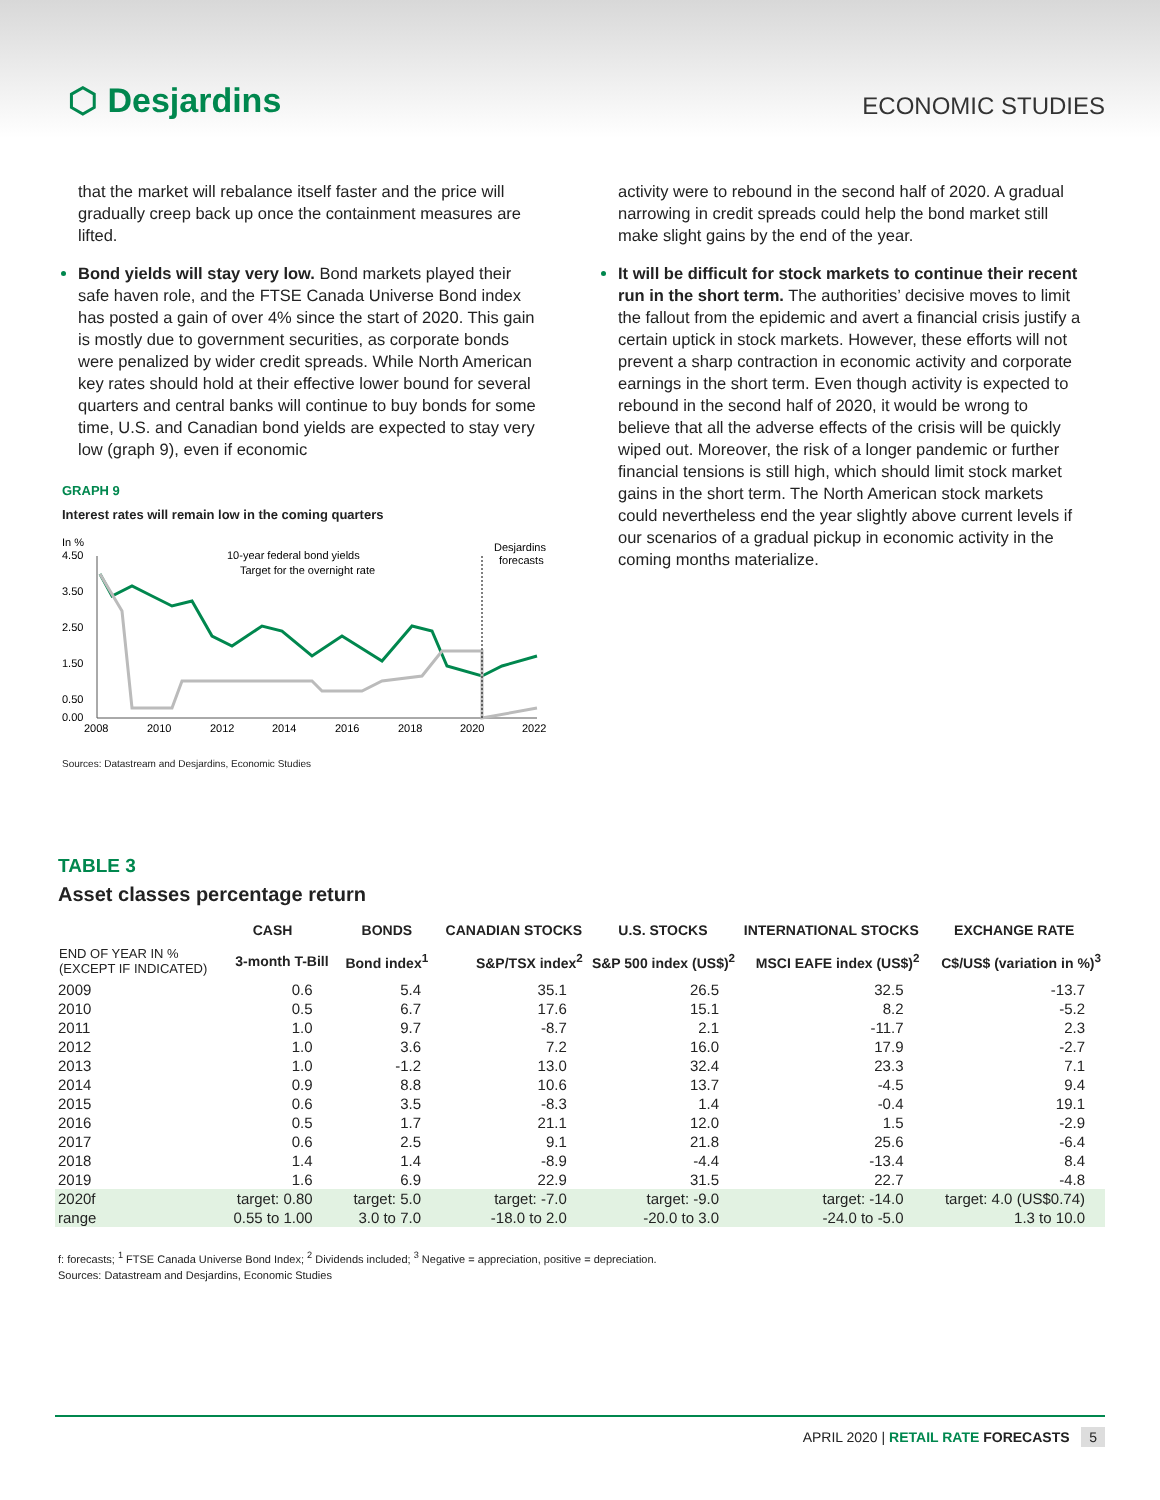⬡ Desjardins
ECONOMIC STUDIES
that the market will rebalance itself faster and the price will gradually creep back up once the containment measures are lifted.
Bond yields will stay very low. Bond markets played their safe haven role, and the FTSE Canada Universe Bond index has posted a gain of over 4% since the start of 2020. This gain is mostly due to government securities, as corporate bonds were penalized by wider credit spreads. While North American key rates should hold at their effective lower bound for several quarters and central banks will continue to buy bonds for some time, U.S. and Canadian bond yields are expected to stay very low (graph 9), even if economic
GRAPH 9
Interest rates will remain low in the coming quarters
In %
4.50
3.50
2.50
1.50
0.50
0.00
10-year federal bond yields
Target for the overnight rate
Desjardins
forecasts
2008
2010
2012
2014
2016
2018
2020
2022
Sources: Datastream and Desjardins, Economic Studies
activity were to rebound in the second half of 2020. A gradual narrowing in credit spreads could help the bond market still make slight gains by the end of the year.
It will be difficult for stock markets to continue their recent run in the short term. The authorities’ decisive moves to limit the fallout from the epidemic and avert a financial crisis justify a certain uptick in stock markets. However, these efforts will not prevent a sharp contraction in economic activity and corporate earnings in the short term. Even though activity is expected to rebound in the second half of 2020, it would be wrong to believe that all the adverse effects of the crisis will be quickly wiped out. Moreover, the risk of a longer pandemic or further financial tensions is still high, which should limit stock market gains in the short term. The North American stock markets could nevertheless end the year slightly above current levels if our scenarios of a gradual pickup in economic activity in the coming months materialize.
TABLE 3
Asset classes percentage return
| | CASH | BONDS | CANADIAN STOCKS | U.S. STOCKS | INTERNATIONAL STOCKS | EXCHANGE RATE |
| --- | --- | --- | --- | --- | --- | --- |
| END OF YEAR IN % (EXCEPT IF INDICATED) | 3-month T-Bill | Bond index<sup>1</sup> | S&P/TSX index<sup>2</sup> | S&P 500 index (US$)<sup>2</sup> | MSCI EAFE index (US$)<sup>2</sup> | C$/US$ (variation in %)<sup>3</sup> |
| 2009 | 0.6 | 5.4 | 35.1 | 26.5 | 32.5 | -13.7 |
| 2010 | 0.5 | 6.7 | 17.6 | 15.1 | 8.2 | -5.2 |
| 2011 | 1.0 | 9.7 | -8.7 | 2.1 | -11.7 | 2.3 |
| 2012 | 1.0 | 3.6 | 7.2 | 16.0 | 17.9 | -2.7 |
| 2013 | 1.0 | -1.2 | 13.0 | 32.4 | 23.3 | 7.1 |
| 2014 | 0.9 | 8.8 | 10.6 | 13.7 | -4.5 | 9.4 |
| 2015 | 0.6 | 3.5 | -8.3 | 1.4 | -0.4 | 19.1 |
| 2016 | 0.5 | 1.7 | 21.1 | 12.0 | 1.5 | -2.9 |
| 2017 | 0.6 | 2.5 | 9.1 | 21.8 | 25.6 | -6.4 |
| 2018 | 1.4 | 1.4 | -8.9 | -4.4 | -13.4 | 8.4 |
| 2019 | 1.6 | 6.9 | 22.9 | 31.5 | 22.7 | -4.8 |
| 2020f | target: 0.80 | target: 5.0 | target: -7.0 | target: -9.0 | target: -14.0 | target: 4.0 (US$0.74) |
| range | 0.55 to 1.00 | 3.0 to 7.0 | -18.0 to 2.0 | -20.0 to 3.0 | -24.0 to -5.0 | 1.3 to 10.0 |
f: forecasts; <sup>1</sup> FTSE Canada Universe Bond Index; <sup>2</sup> Dividends included; <sup>3</sup> Negative = appreciation, positive = depreciation.
Sources: Datastream and Desjardins, Economic Studies
APRIL 2020 | RETAIL RATE FORECASTS 5